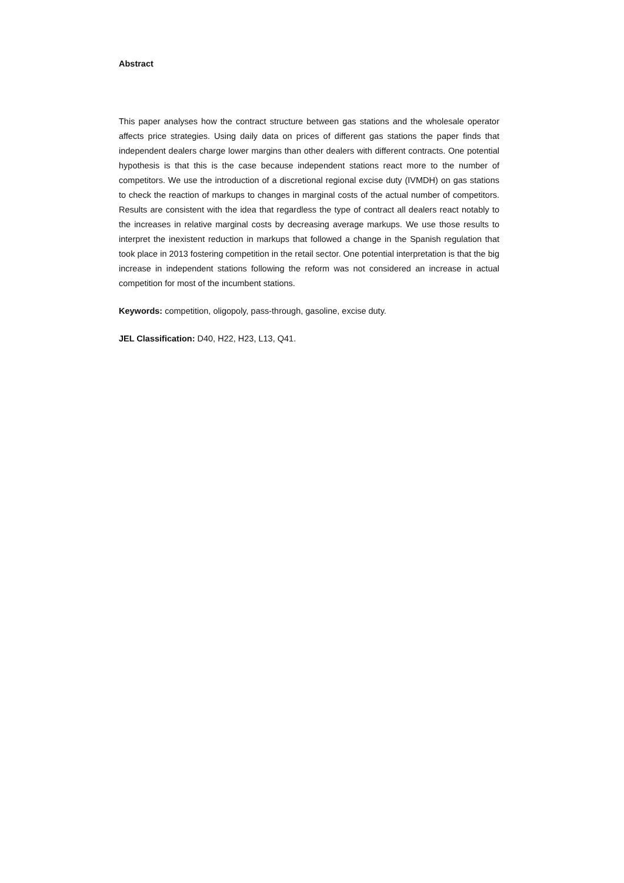Abstract
This paper analyses how the contract structure between gas stations and the wholesale operator affects price strategies. Using daily data on prices of different gas stations the paper finds that independent dealers charge lower margins than other dealers with different contracts. One potential hypothesis is that this is the case because independent stations react more to the number of competitors. We use the introduction of a discretional regional excise duty (IVMDH) on gas stations to check the reaction of markups to changes in marginal costs of the actual number of competitors. Results are consistent with the idea that regardless the type of contract all dealers react notably to the increases in relative marginal costs by decreasing average markups. We use those results to interpret the inexistent reduction in markups that followed a change in the Spanish regulation that took place in 2013 fostering competition in the retail sector. One potential interpretation is that the big increase in independent stations following the reform was not considered an increase in actual competition for most of the incumbent stations.
Keywords: competition, oligopoly, pass-through, gasoline, excise duty.
JEL Classification: D40, H22, H23, L13, Q41.